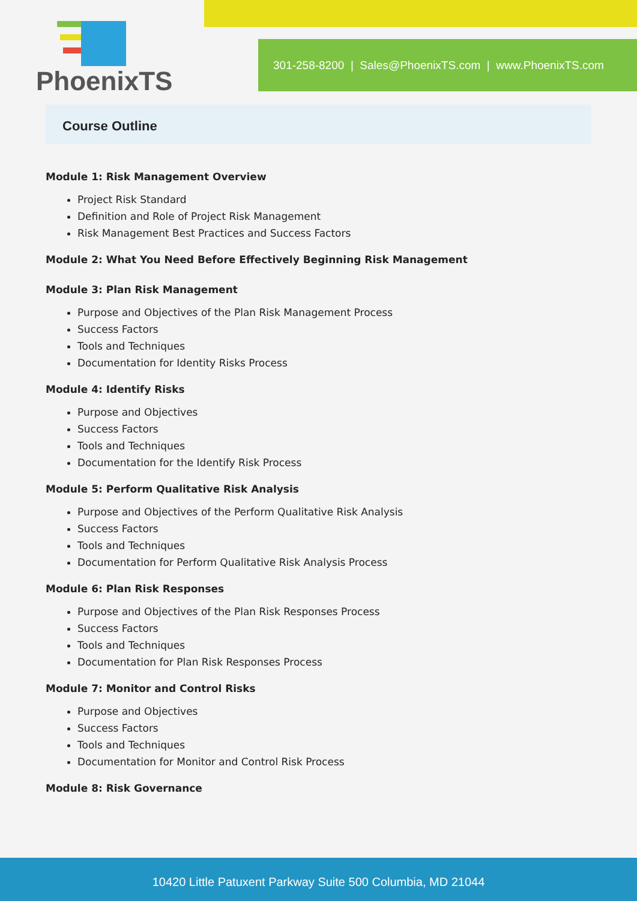301-258-8200 | Sales@PhoenixTS.com | www.PhoenixTS.com
PhoenixTS
Course Outline
Module 1: Risk Management Overview
Project Risk Standard
Definition and Role of Project Risk Management
Risk Management Best Practices and Success Factors
Module 2: What You Need Before Effectively Beginning Risk Management
Module 3: Plan Risk Management
Purpose and Objectives of the Plan Risk Management Process
Success Factors
Tools and Techniques
Documentation for Identity Risks Process
Module 4: Identify Risks
Purpose and Objectives
Success Factors
Tools and Techniques
Documentation for the Identify Risk Process
Module 5: Perform Qualitative Risk Analysis
Purpose and Objectives of the Perform Qualitative Risk Analysis
Success Factors
Tools and Techniques
Documentation for Perform Qualitative Risk Analysis Process
Module 6: Plan Risk Responses
Purpose and Objectives of the Plan Risk Responses Process
Success Factors
Tools and Techniques
Documentation for Plan Risk Responses Process
Module 7: Monitor and Control Risks
Purpose and Objectives
Success Factors
Tools and Techniques
Documentation for Monitor and Control Risk Process
Module 8: Risk Governance
10420 Little Patuxent Parkway Suite 500 Columbia, MD 21044